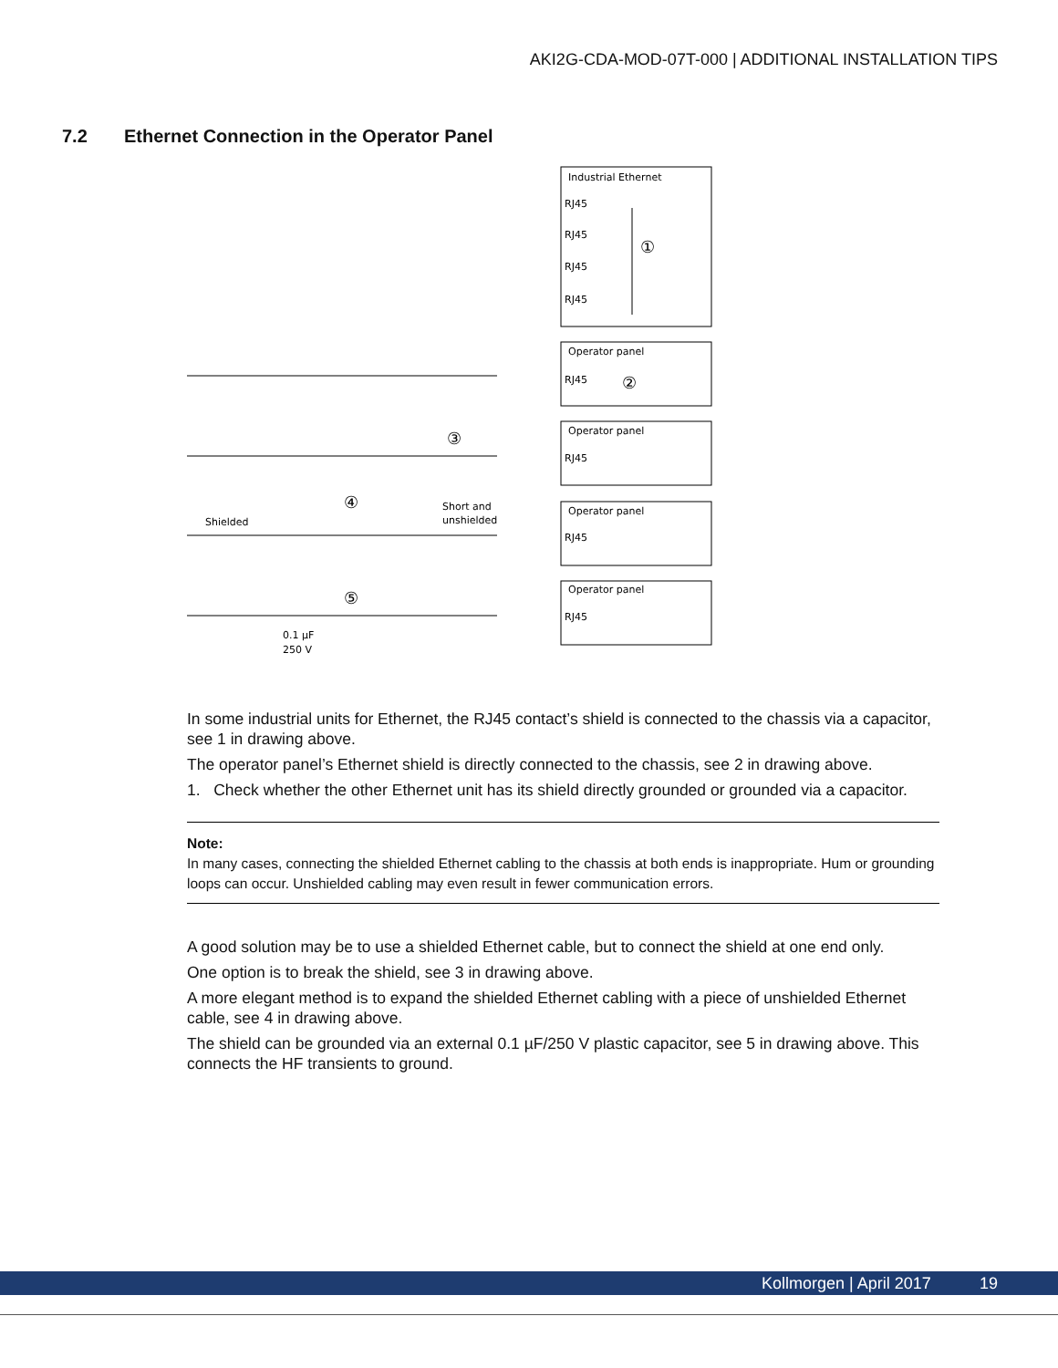AKI2G-CDA-MOD-07T-000 | ADDITIONAL INSTALLATION TIPS
7.2 Ethernet Connection in the Operator Panel
Industrial Ethernet
RJ45
RJ45
RJ45
RJ45
①
Operator panel
RJ45
②
Operator panel
RJ45
③
Operator panel
RJ45
④
Shielded
Short and
unshielded
Operator panel
RJ45
⑤
0.1 µF
250 V
In some industrial units for Ethernet, the RJ45 contact’s shield is connected to the chassis via a capacitor, see 1 in drawing above.
The operator panel’s Ethernet shield is directly connected to the chassis, see 2 in drawing above.
1. Check whether the other Ethernet unit has its shield directly grounded or grounded via a capacitor.
Note:
In many cases, connecting the shielded Ethernet cabling to the chassis at both ends is inappropriate. Hum or grounding loops can occur. Unshielded cabling may even result in fewer communication errors.
A good solution may be to use a shielded Ethernet cable, but to connect the shield at one end only.
One option is to break the shield, see 3 in drawing above.
A more elegant method is to expand the shielded Ethernet cabling with a piece of unshielded Ethernet cable, see 4 in drawing above.
The shield can be grounded via an external 0.1 µF/250 V plastic capacitor, see 5 in drawing above. This connects the HF transients to ground.
Kollmorgen | April 2017 19